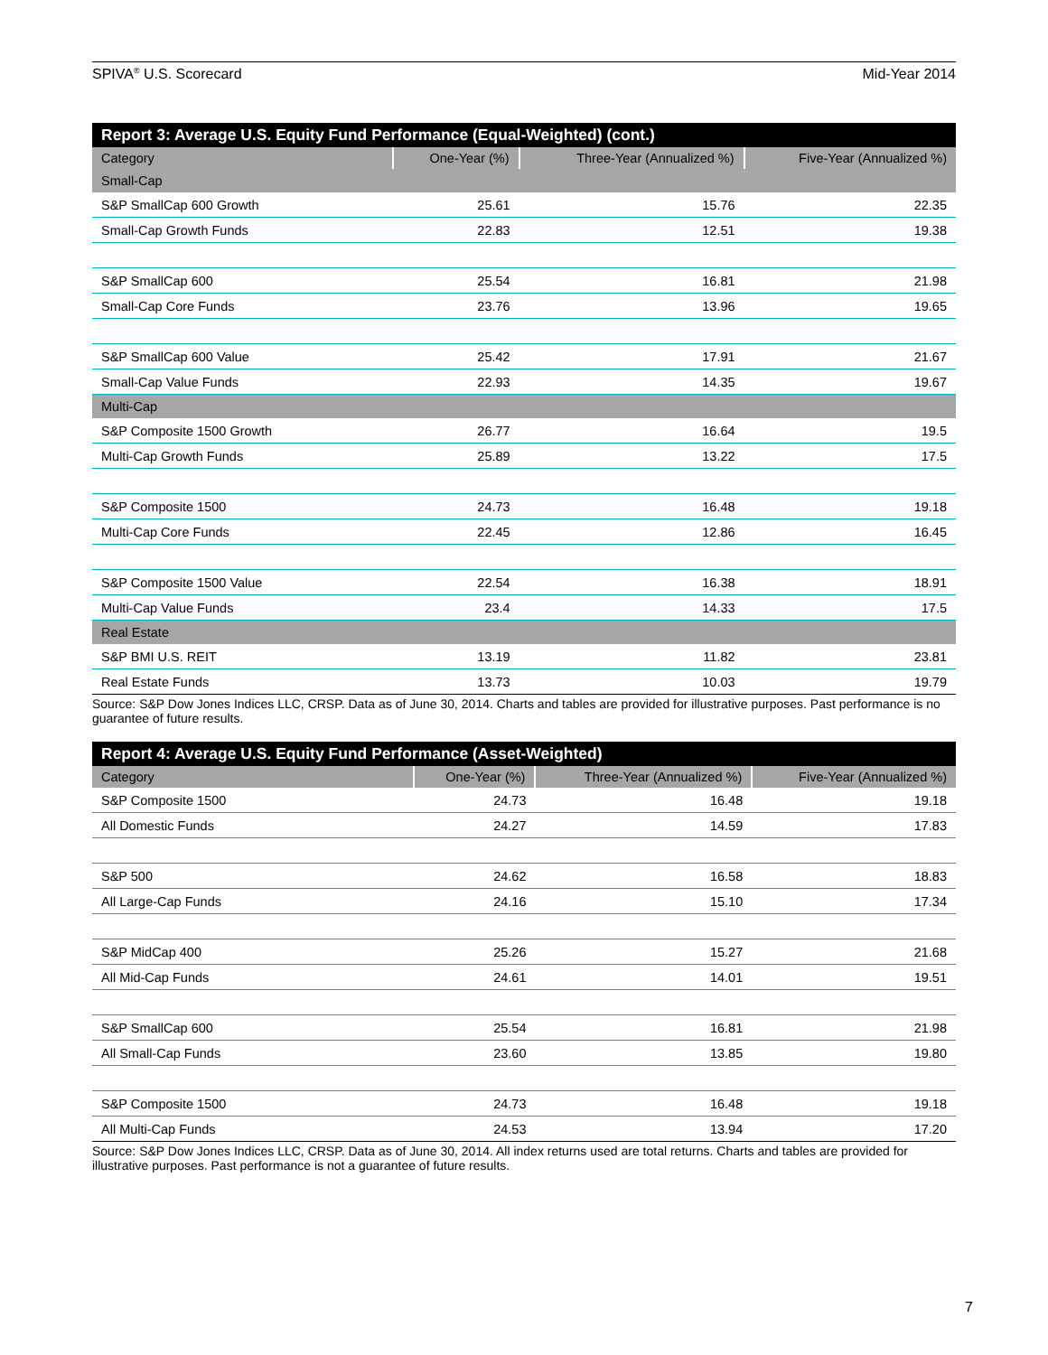SPIVA<sup>®</sup> U.S. Scorecard Mid-Year 2014
Report 3: Average U.S. Equity Fund Performance (Equal-Weighted) (cont.)
| Category | One-Year (%) | Three-Year (Annualized %) | Five-Year (Annualized %) |
| --- | --- | --- | --- |
| Small-Cap | | | |
| S&P SmallCap 600 Growth | 25.61 | 15.76 | 22.35 |
| Small-Cap Growth Funds | 22.83 | 12.51 | 19.38 |
| S&P SmallCap 600 | 25.54 | 16.81 | 21.98 |
| Small-Cap Core Funds | 23.76 | 13.96 | 19.65 |
| S&P SmallCap 600 Value | 25.42 | 17.91 | 21.67 |
| Small-Cap Value Funds | 22.93 | 14.35 | 19.67 |
| Multi-Cap | | | |
| S&P Composite 1500 Growth | 26.77 | 16.64 | 19.5 |
| Multi-Cap Growth Funds | 25.89 | 13.22 | 17.5 |
| S&P Composite 1500 | 24.73 | 16.48 | 19.18 |
| Multi-Cap Core Funds | 22.45 | 12.86 | 16.45 |
| S&P Composite 1500 Value | 22.54 | 16.38 | 18.91 |
| Multi-Cap Value Funds | 23.4 | 14.33 | 17.5 |
| Real Estate | | | |
| S&P BMI U.S. REIT | 13.19 | 11.82 | 23.81 |
| Real Estate Funds | 13.73 | 10.03 | 19.79 |
Source: S&P Dow Jones Indices LLC, CRSP. Data as of June 30, 2014. Charts and tables are provided for illustrative purposes. Past performance is no guarantee of future results.
Report 4: Average U.S. Equity Fund Performance (Asset-Weighted)
| Category | One-Year (%) | Three-Year (Annualized %) | Five-Year (Annualized %) |
| --- | --- | --- | --- |
| S&P Composite 1500 | 24.73 | 16.48 | 19.18 |
| All Domestic Funds | 24.27 | 14.59 | 17.83 |
| S&P 500 | 24.62 | 16.58 | 18.83 |
| All Large-Cap Funds | 24.16 | 15.10 | 17.34 |
| S&P MidCap 400 | 25.26 | 15.27 | 21.68 |
| All Mid-Cap Funds | 24.61 | 14.01 | 19.51 |
| S&P SmallCap 600 | 25.54 | 16.81 | 21.98 |
| All Small-Cap Funds | 23.60 | 13.85 | 19.80 |
| S&P Composite 1500 | 24.73 | 16.48 | 19.18 |
| All Multi-Cap Funds | 24.53 | 13.94 | 17.20 |
Source: S&P Dow Jones Indices LLC, CRSP. Data as of June 30, 2014. All index returns used are total returns. Charts and tables are provided for illustrative purposes. Past performance is not a guarantee of future results.
7